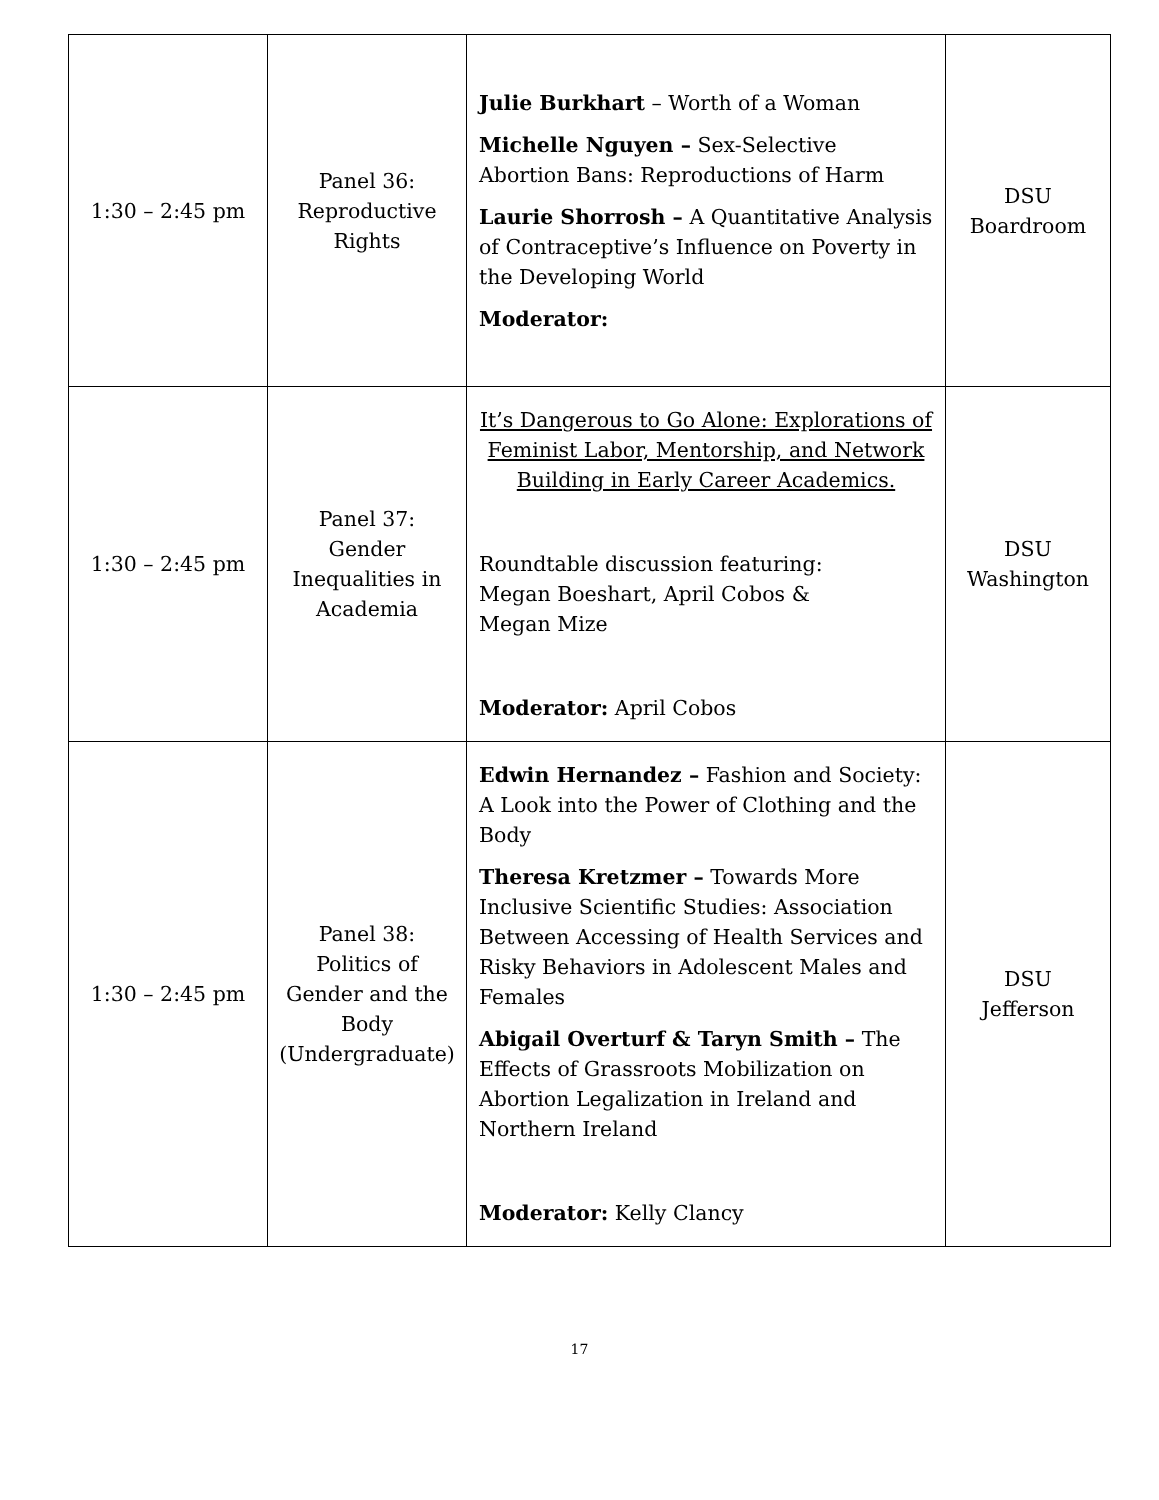| 1:30 – 2:45 pm | Panel 36: Reproductive Rights | Julie Burkhart – Worth of a Woman Michelle Nguyen – Sex-Selective Abortion Bans: Reproductions of Harm Laurie Shorrosh – A Quantitative Analysis of Contraceptive’s Influence on Poverty in the Developing World Moderator: | DSU Boardroom |
| 1:30 – 2:45 pm | Panel 37: Gender Inequalities in Academia | It’s Dangerous to Go Alone: Explorations of Feminist Labor, Mentorship, and Network Building in Early Career Academics. Roundtable discussion featuring: Megan Boeshart, April Cobos & Megan Mize Moderator: April Cobos | DSU Washington |
| 1:30 – 2:45 pm | Panel 38: Politics of Gender and the Body (Undergraduate) | Edwin Hernandez – Fashion and Society: A Look into the Power of Clothing and the Body Theresa Kretzmer – Towards More Inclusive Scientific Studies: Association Between Accessing of Health Services and Risky Behaviors in Adolescent Males and Females Abigail Overturf & Taryn Smith – The Effects of Grassroots Mobilization on Abortion Legalization in Ireland and Northern Ireland Moderator: Kelly Clancy | DSU Jefferson |
17